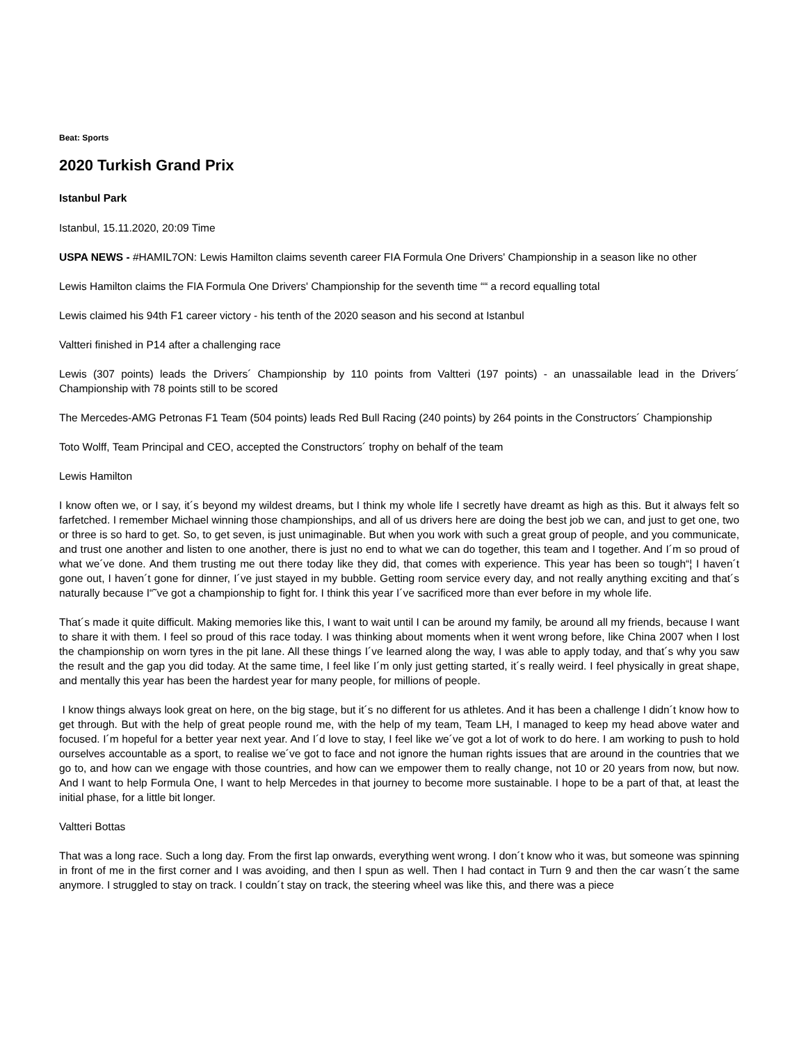Beat: Sports
2020 Turkish Grand Prix
Istanbul Park
Istanbul, 15.11.2020, 20:09 Time
USPA NEWS - #HAMIL7ON: Lewis Hamilton claims seventh career FIA Formula One Drivers' Championship in a season like no other
Lewis Hamilton claims the FIA Formula One Drivers' Championship for the seventh time ““ a record equalling total
Lewis claimed his 94th F1 career victory - his tenth of the 2020 season and his second at Istanbul
Valtteri finished in P14 after a challenging race
Lewis (307 points) leads the Drivers´ Championship by 110 points from Valtteri (197 points) - an unassailable lead in the Drivers´ Championship with 78 points still to be scored
The Mercedes-AMG Petronas F1 Team (504 points) leads Red Bull Racing (240 points) by 264 points in the Constructors´ Championship
Toto Wolff, Team Principal and CEO, accepted the Constructors´ trophy on behalf of the team
Lewis Hamilton
I know often we, or I say, it´s beyond my wildest dreams, but I think my whole life I secretly have dreamt as high as this. But it always felt so farfetched. I remember Michael winning those championships, and all of us drivers here are doing the best job we can, and just to get one, two or three is so hard to get. So, to get seven, is just unimaginable. But when you work with such a great group of people, and you communicate, and trust one another and listen to one another, there is just no end to what we can do together, this team and I together. And I´m so proud of what we´ve done. And them trusting me out there today like they did, that comes with experience. This year has been so tough“¦ I haven´t gone out, I haven´t gone for dinner, I´ve just stayed in my bubble. Getting room service every day, and not really anything exciting and that´s naturally because I“˜ve got a championship to fight for. I think this year I´ve sacrificed more than ever before in my whole life.
That´s made it quite difficult. Making memories like this, I want to wait until I can be around my family, be around all my friends, because I want to share it with them. I feel so proud of this race today. I was thinking about moments when it went wrong before, like China 2007 when I lost the championship on worn tyres in the pit lane. All these things I´ve learned along the way, I was able to apply today, and that´s why you saw the result and the gap you did today. At the same time, I feel like I´m only just getting started, it´s really weird. I feel physically in great shape, and mentally this year has been the hardest year for many people, for millions of people.
I know things always look great on here, on the big stage, but it´s no different for us athletes. And it has been a challenge I didn´t know how to get through. But with the help of great people round me, with the help of my team, Team LH, I managed to keep my head above water and focused. I´m hopeful for a better year next year. And I´d love to stay, I feel like we´ve got a lot of work to do here. I am working to push to hold ourselves accountable as a sport, to realise we´ve got to face and not ignore the human rights issues that are around in the countries that we go to, and how can we engage with those countries, and how can we empower them to really change, not 10 or 20 years from now, but now. And I want to help Formula One, I want to help Mercedes in that journey to become more sustainable. I hope to be a part of that, at least the initial phase, for a little bit longer.
Valtteri Bottas
That was a long race. Such a long day. From the first lap onwards, everything went wrong. I don´t know who it was, but someone was spinning in front of me in the first corner and I was avoiding, and then I spun as well. Then I had contact in Turn 9 and then the car wasn´t the same anymore. I struggled to stay on track. I couldn´t stay on track, the steering wheel was like this, and there was a piece